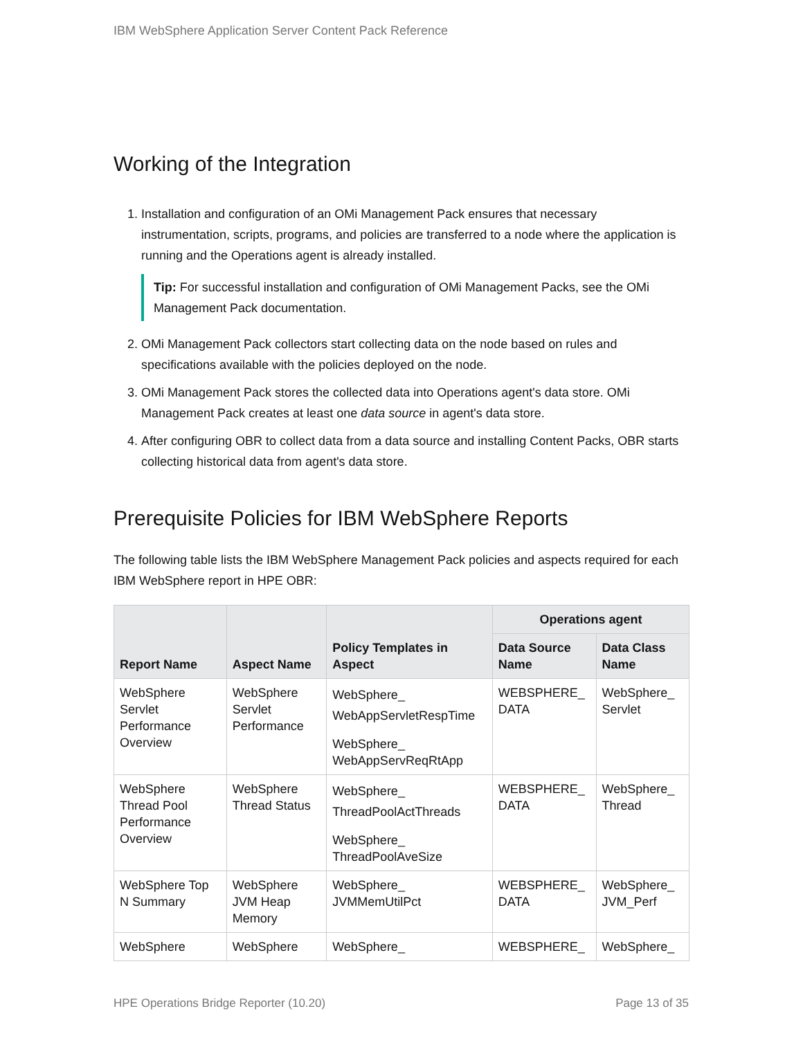IBM WebSphere Application Server Content Pack Reference
Working of the Integration
1. Installation and configuration of an OMi Management Pack ensures that necessary instrumentation, scripts, programs, and policies are transferred to a node where the application is running and the Operations agent is already installed.
Tip: For successful installation and configuration of OMi Management Packs, see the OMi Management Pack documentation.
2. OMi Management Pack collectors start collecting data on the node based on rules and specifications available with the policies deployed on the node.
3. OMi Management Pack stores the collected data into Operations agent's data store. OMi Management Pack creates at least one data source in agent's data store.
4. After configuring OBR to collect data from a data source and installing Content Packs, OBR starts collecting historical data from agent's data store.
Prerequisite Policies for IBM WebSphere Reports
The following table lists the IBM WebSphere Management Pack policies and aspects required for each IBM WebSphere report in HPE OBR:
| Report Name | Aspect Name | Policy Templates in Aspect | Operations agent | |
| --- | --- | --- | --- | --- |
| | | | Data Source Name | Data Class Name |
| WebSphere Servlet Performance Overview | WebSphere Servlet Performance | WebSphere_ WebAppServletRespTime WebSphere_ WebAppServReqRtApp | WEBSPHERE_ DATA | WebSphere_ Servlet |
| WebSphere Thread Pool Performance Overview | WebSphere Thread Status | WebSphere_ ThreadPoolActThreads WebSphere_ ThreadPoolAveSize | WEBSPHERE_ DATA | WebSphere_ Thread |
| WebSphere Top N Summary | WebSphere JVM Heap Memory | WebSphere_ JVMMemUtilPct | WEBSPHERE_ DATA | WebSphere_ JVM_Perf |
| WebSphere | WebSphere | WebSphere_ | WEBSPHERE_ | WebSphere_ |
HPE Operations Bridge Reporter (10.20) Page 13 of 35